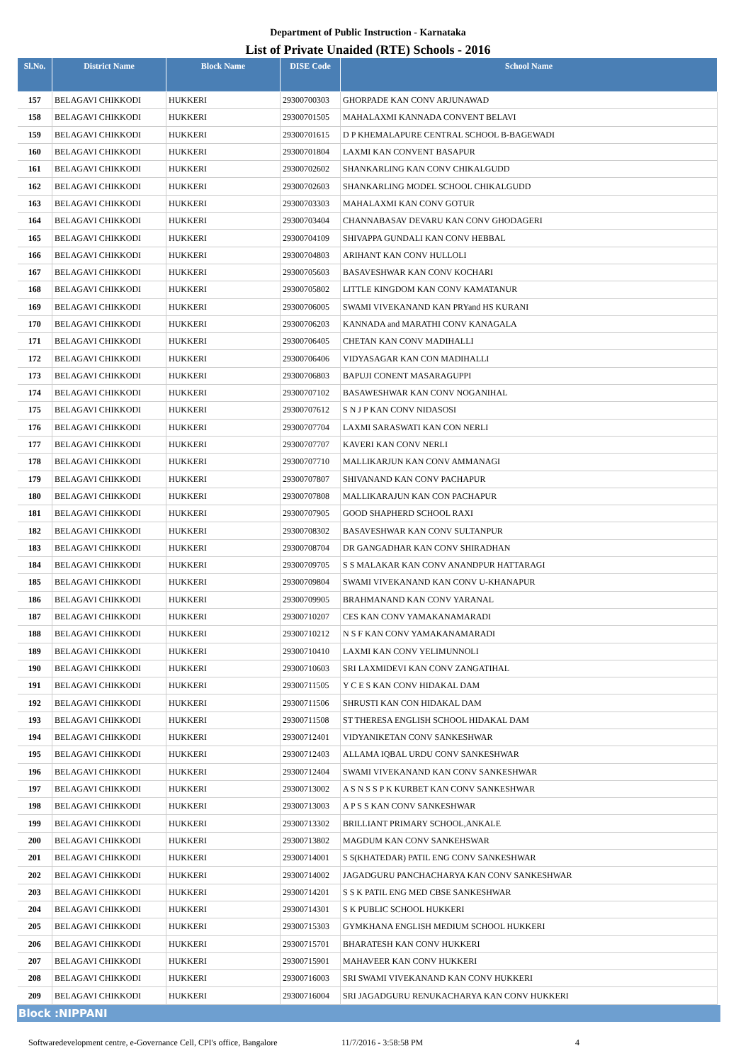Department of Public Instruction - Karnataka
List of Private Unaided (RTE) Schools - 2016
| Sl.No. | District Name | Block Name | DISE Code | School Name |
| --- | --- | --- | --- | --- |
| 157 | BELAGAVI CHIKKODI | HUKKERI | 29300700303 | GHORPADE KAN CONV ARJUNAWAD |
| 158 | BELAGAVI CHIKKODI | HUKKERI | 29300701505 | MAHALAXMI KANNADA CONVENT BELAVI |
| 159 | BELAGAVI CHIKKODI | HUKKERI | 29300701615 | D P KHEMALAPURE CENTRAL SCHOOL B-BAGEWADI |
| 160 | BELAGAVI CHIKKODI | HUKKERI | 29300701804 | LAXMI KAN CONVENT BASAPUR |
| 161 | BELAGAVI CHIKKODI | HUKKERI | 29300702602 | SHANKARLING KAN CONV CHIKALGUDD |
| 162 | BELAGAVI CHIKKODI | HUKKERI | 29300702603 | SHANKARLING MODEL SCHOOL CHIKALGUDD |
| 163 | BELAGAVI CHIKKODI | HUKKERI | 29300703303 | MAHALAXMI KAN CONV GOTUR |
| 164 | BELAGAVI CHIKKODI | HUKKERI | 29300703404 | CHANNABASAV DEVARU KAN CONV GHODAGERI |
| 165 | BELAGAVI CHIKKODI | HUKKERI | 29300704109 | SHIVAPPA GUNDALI KAN CONV HEBBAL |
| 166 | BELAGAVI CHIKKODI | HUKKERI | 29300704803 | ARIHANT KAN CONV HULLOLI |
| 167 | BELAGAVI CHIKKODI | HUKKERI | 29300705603 | BASAVESHWAR KAN CONV KOCHARI |
| 168 | BELAGAVI CHIKKODI | HUKKERI | 29300705802 | LITTLE KINGDOM KAN CONV KAMATANUR |
| 169 | BELAGAVI CHIKKODI | HUKKERI | 29300706005 | SWAMI VIVEKANAND KAN PRYand HS KURANI |
| 170 | BELAGAVI CHIKKODI | HUKKERI | 29300706203 | KANNADA and MARATHI CONV KANAGALA |
| 171 | BELAGAVI CHIKKODI | HUKKERI | 29300706405 | CHETAN KAN CONV MADIHALLI |
| 172 | BELAGAVI CHIKKODI | HUKKERI | 29300706406 | VIDYASAGAR KAN CON MADIHALLI |
| 173 | BELAGAVI CHIKKODI | HUKKERI | 29300706803 | BAPUJI CONENT MASARAGUPPI |
| 174 | BELAGAVI CHIKKODI | HUKKERI | 29300707102 | BASAWESHWAR KAN CONV NOGANIHAL |
| 175 | BELAGAVI CHIKKODI | HUKKERI | 29300707612 | S N J P KAN CONV NIDASOSI |
| 176 | BELAGAVI CHIKKODI | HUKKERI | 29300707704 | LAXMI SARASWATI KAN CON NERLI |
| 177 | BELAGAVI CHIKKODI | HUKKERI | 29300707707 | KAVERI KAN CONV NERLI |
| 178 | BELAGAVI CHIKKODI | HUKKERI | 29300707710 | MALLIKARJUN KAN CONV AMMANAGI |
| 179 | BELAGAVI CHIKKODI | HUKKERI | 29300707807 | SHIVANAND KAN CONV PACHAPUR |
| 180 | BELAGAVI CHIKKODI | HUKKERI | 29300707808 | MALLIKARAJUN KAN CON PACHAPUR |
| 181 | BELAGAVI CHIKKODI | HUKKERI | 29300707905 | GOOD SHAPHERD SCHOOL RAXI |
| 182 | BELAGAVI CHIKKODI | HUKKERI | 29300708302 | BASAVESHWAR KAN CONV SULTANPUR |
| 183 | BELAGAVI CHIKKODI | HUKKERI | 29300708704 | DR GANGADHAR KAN CONV SHIRADHAN |
| 184 | BELAGAVI CHIKKODI | HUKKERI | 29300709705 | S S MALAKAR KAN CONV ANANDPUR HATTARAGI |
| 185 | BELAGAVI CHIKKODI | HUKKERI | 29300709804 | SWAMI VIVEKANAND KAN CONV U-KHANAPUR |
| 186 | BELAGAVI CHIKKODI | HUKKERI | 29300709905 | BRAHMANAND KAN CONV YARANAL |
| 187 | BELAGAVI CHIKKODI | HUKKERI | 29300710207 | CES KAN CONV YAMAKANAMARADI |
| 188 | BELAGAVI CHIKKODI | HUKKERI | 29300710212 | N S F KAN CONV YAMAKANAMARADI |
| 189 | BELAGAVI CHIKKODI | HUKKERI | 29300710410 | LAXMI KAN CONV YELIMUNNOLI |
| 190 | BELAGAVI CHIKKODI | HUKKERI | 29300710603 | SRI LAXMIDEVI KAN CONV ZANGATIHAL |
| 191 | BELAGAVI CHIKKODI | HUKKERI | 29300711505 | Y C E S KAN CONV HIDAKAL DAM |
| 192 | BELAGAVI CHIKKODI | HUKKERI | 29300711506 | SHRUSTI KAN CON HIDAKAL DAM |
| 193 | BELAGAVI CHIKKODI | HUKKERI | 29300711508 | ST THERESA ENGLISH SCHOOL HIDAKAL DAM |
| 194 | BELAGAVI CHIKKODI | HUKKERI | 29300712401 | VIDYANIKETAN CONV SANKESHWAR |
| 195 | BELAGAVI CHIKKODI | HUKKERI | 29300712403 | ALLAMA IQBAL URDU CONV SANKESHWAR |
| 196 | BELAGAVI CHIKKODI | HUKKERI | 29300712404 | SWAMI VIVEKANAND KAN CONV SANKESHWAR |
| 197 | BELAGAVI CHIKKODI | HUKKERI | 29300713002 | A S N S S P K KURBET KAN CONV SANKESHWAR |
| 198 | BELAGAVI CHIKKODI | HUKKERI | 29300713003 | A P S S KAN CONV SANKESHWAR |
| 199 | BELAGAVI CHIKKODI | HUKKERI | 29300713302 | BRILLIANT PRIMARY SCHOOL,ANKALE |
| 200 | BELAGAVI CHIKKODI | HUKKERI | 29300713802 | MAGDUM KAN CONV SANKEHSWAR |
| 201 | BELAGAVI CHIKKODI | HUKKERI | 29300714001 | S S(KHATEDAR) PATIL ENG CONV SANKESHWAR |
| 202 | BELAGAVI CHIKKODI | HUKKERI | 29300714002 | JAGADGURU PANCHACHARYA KAN CONV SANKESHWAR |
| 203 | BELAGAVI CHIKKODI | HUKKERI | 29300714201 | S S K PATIL ENG MED CBSE SANKESHWAR |
| 204 | BELAGAVI CHIKKODI | HUKKERI | 29300714301 | S K PUBLIC SCHOOL HUKKERI |
| 205 | BELAGAVI CHIKKODI | HUKKERI | 29300715303 | GYMKHANA ENGLISH MEDIUM SCHOOL HUKKERI |
| 206 | BELAGAVI CHIKKODI | HUKKERI | 29300715701 | BHARATESH KAN CONV HUKKERI |
| 207 | BELAGAVI CHIKKODI | HUKKERI | 29300715901 | MAHAVEER KAN CONV HUKKERI |
| 208 | BELAGAVI CHIKKODI | HUKKERI | 29300716003 | SRI SWAMI VIVEKANAND KAN CONV HUKKERI |
| 209 | BELAGAVI CHIKKODI | HUKKERI | 29300716004 | SRI JAGADGURU RENUKACHARYA KAN CONV HUKKERI |
Block :NIPPANI
Softwaredevelopment centre, e-Governance Cell, CPI's office, Bangalore 11/7/2016 - 3:58:58 PM 4